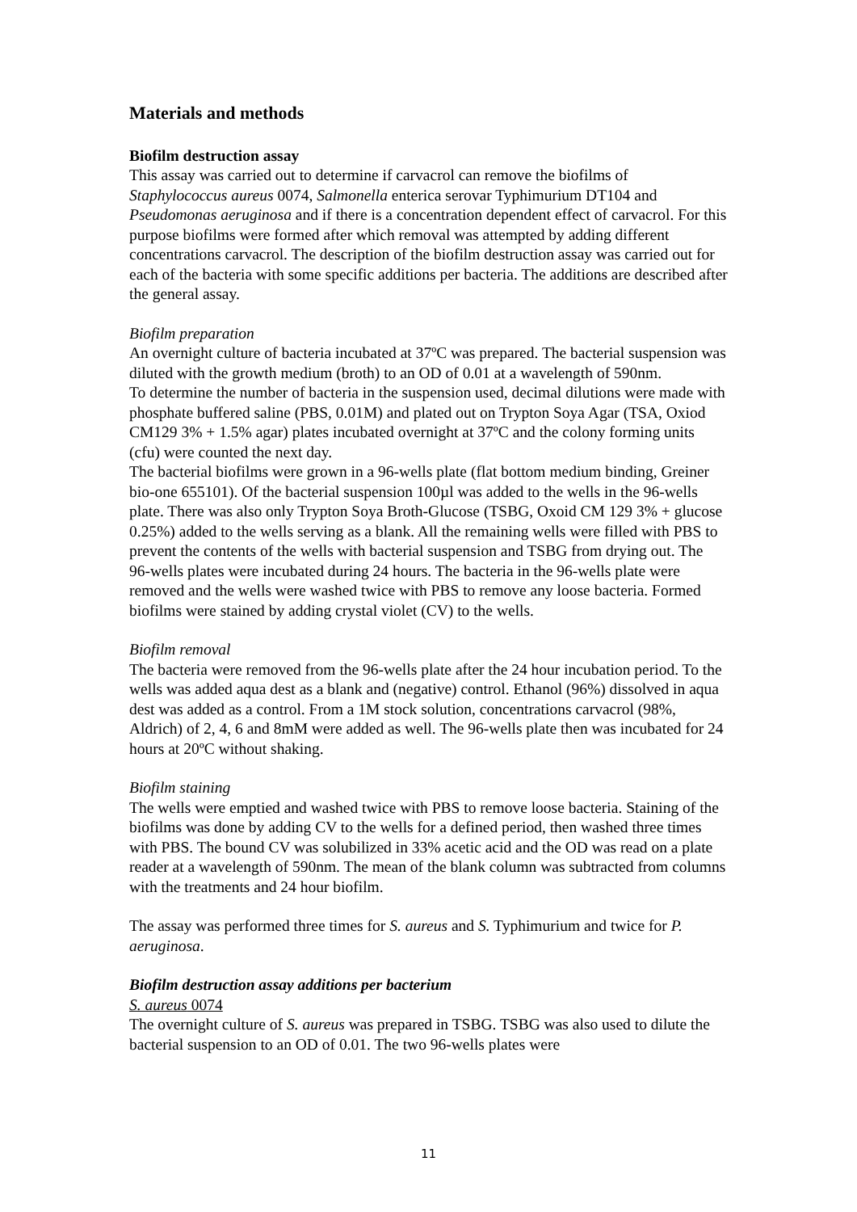Materials and methods
Biofilm destruction assay
This assay was carried out to determine if carvacrol can remove the biofilms of Staphylococcus aureus 0074, Salmonella enterica serovar Typhimurium DT104 and Pseudomonas aeruginosa and if there is a concentration dependent effect of carvacrol. For this purpose biofilms were formed after which removal was attempted by adding different concentrations carvacrol. The description of the biofilm destruction assay was carried out for each of the bacteria with some specific additions per bacteria. The additions are described after the general assay.
Biofilm preparation
An overnight culture of bacteria incubated at 37ºC was prepared. The bacterial suspension was diluted with the growth medium (broth) to an OD of 0.01 at a wavelength of 590nm.
To determine the number of bacteria in the suspension used, decimal dilutions were made with phosphate buffered saline (PBS, 0.01M) and plated out on Trypton Soya Agar (TSA, Oxiod CM129 3% + 1.5% agar) plates incubated overnight at 37ºC and the colony forming units (cfu) were counted the next day.
The bacterial biofilms were grown in a 96-wells plate (flat bottom medium binding, Greiner bio-one 655101). Of the bacterial suspension 100µl was added to the wells in the 96-wells plate. There was also only Trypton Soya Broth-Glucose (TSBG, Oxoid CM 129 3% + glucose 0.25%) added to the wells serving as a blank. All the remaining wells were filled with PBS to prevent the contents of the wells with bacterial suspension and TSBG from drying out. The 96-wells plates were incubated during 24 hours. The bacteria in the 96-wells plate were removed and the wells were washed twice with PBS to remove any loose bacteria. Formed biofilms were stained by adding crystal violet (CV) to the wells.
Biofilm removal
The bacteria were removed from the 96-wells plate after the 24 hour incubation period. To the wells was added aqua dest as a blank and (negative) control. Ethanol (96%) dissolved in aqua dest was added as a control. From a 1M stock solution, concentrations carvacrol (98%, Aldrich) of 2, 4, 6 and 8mM were added as well. The 96-wells plate then was incubated for 24 hours at 20ºC without shaking.
Biofilm staining
The wells were emptied and washed twice with PBS to remove loose bacteria. Staining of the biofilms was done by adding CV to the wells for a defined period, then washed three times with PBS. The bound CV was solubilized in 33% acetic acid and the OD was read on a plate reader at a wavelength of 590nm. The mean of the blank column was subtracted from columns with the treatments and 24 hour biofilm.
The assay was performed three times for S. aureus and S. Typhimurium and twice for P. aeruginosa.
Biofilm destruction assay additions per bacterium
S. aureus 0074
The overnight culture of S. aureus was prepared in TSBG. TSBG was also used to dilute the bacterial suspension to an OD of 0.01. The two 96-wells plates were
11